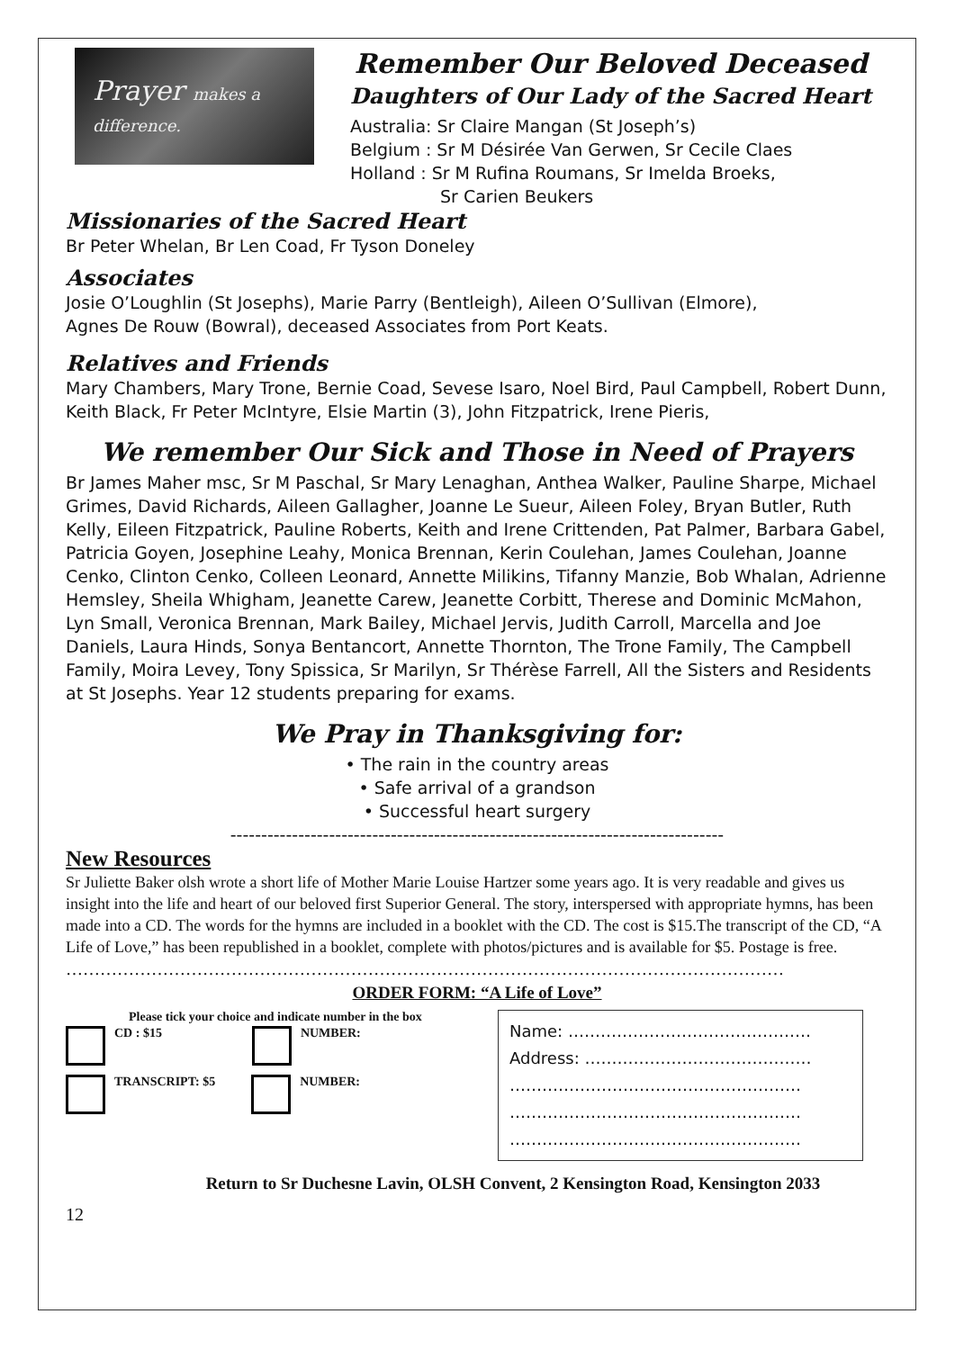Prayer makes a difference.
Remember Our Beloved Deceased
Daughters of Our Lady of the Sacred Heart
Australia: Sr Claire Mangan (St Joseph’s)
Belgium : Sr M Désirée Van Gerwen, Sr Cecile Claes
Holland : Sr M Rufina Roumans, Sr Imelda Broeks,
Sr Carien Beukers
Missionaries of the Sacred Heart
Br Peter Whelan, Br Len Coad, Fr Tyson Doneley
Associates
Josie O’Loughlin (St Josephs), Marie Parry (Bentleigh), Aileen O’Sullivan (Elmore),
Agnes De Rouw (Bowral), deceased Associates from Port Keats.
Relatives and Friends
Mary Chambers, Mary Trone, Bernie Coad, Sevese Isaro, Noel Bird, Paul Campbell, Robert Dunn, Keith Black, Fr Peter McIntyre, Elsie Martin (3), John Fitzpatrick, Irene Pieris,
We remember Our Sick and Those in Need of Prayers
Br James Maher msc, Sr M Paschal, Sr Mary Lenaghan, Anthea Walker, Pauline Sharpe, Michael Grimes, David Richards, Aileen Gallagher, Joanne Le Sueur, Aileen Foley, Bryan Butler, Ruth Kelly, Eileen Fitzpatrick, Pauline Roberts, Keith and Irene Crittenden, Pat Palmer, Barbara Gabel, Patricia Goyen, Josephine Leahy, Monica Brennan, Kerin Coulehan, James Coulehan, Joanne Cenko, Clinton Cenko, Colleen Leonard, Annette Milikins, Tifanny Manzie, Bob Whalan, Adrienne Hemsley, Sheila Whigham, Jeanette Carew, Jeanette Corbitt, Therese and Dominic McMahon, Lyn Small, Veronica Brennan, Mark Bailey, Michael Jervis, Judith Carroll, Marcella and Joe Daniels, Laura Hinds, Sonya Bentancort, Annette Thornton, The Trone Family, The Campbell Family, Moira Levey, Tony Spissica, Sr Marilyn, Sr Thérèse Farrell, All the Sisters and Residents at St Josephs. Year 12 students preparing for exams.
We Pray in Thanksgiving for:
• The rain in the country areas
• Safe arrival of a grandson
• Successful heart surgery
--------------------------------------------------------------------------------
New Resources
Sr Juliette Baker olsh wrote a short life of Mother Marie Louise Hartzer some years ago. It is very readable and gives us insight into the life and heart of our beloved first Superior General. The story, interspersed with appropriate hymns, has been made into a CD. The words for the hymns are included in a booklet with the CD. The cost is $15.The transcript of the CD, “A Life of Love,” has been republished in a booklet, complete with photos/pictures and is available for $5. Postage is free.
………………………………………………………………………………………………………………
ORDER FORM: “A Life of Love”
Please tick your choice and indicate number in the box
CD : $15 NUMBER:
TRANSCRIPT: $5 NUMBER:
Name: ………………………………………
Address: ……………………………………
………………………………………………
………………………………………………
………………………………………………
Return to Sr Duchesne Lavin, OLSH Convent, 2 Kensington Road, Kensington 2033
12